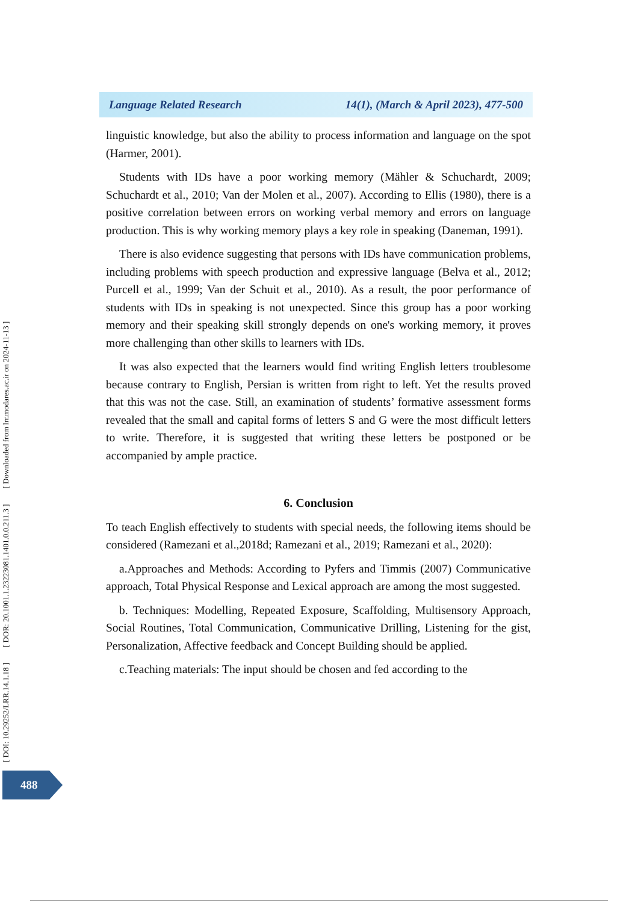Language Related Research 14(1), (March & April 2023), 477-500
linguistic knowledge, but also the ability to process information and language on the spot (Harmer, 2001).
Students with IDs have a poor working memory (Mähler & Schuchardt, 2009; Schuchardt et al., 2010; Van der Molen et al., 2007). According to Ellis (1980), there is a positive correlation between errors on working verbal memory and errors on language production. This is why working memory plays a key role in speaking (Daneman, 1991).
There is also evidence suggesting that persons with IDs have communication problems, including problems with speech production and expressive language (Belva et al., 2012; Purcell et al., 1999; Van der Schuit et al., 2010). As a result, the poor performance of students with IDs in speaking is not unexpected. Since this group has a poor working memory and their speaking skill strongly depends on one's working memory, it proves more challenging than other skills to learners with IDs.
It was also expected that the learners would find writing English letters troublesome because contrary to English, Persian is written from right to left. Yet the results proved that this was not the case. Still, an examination of students’ formative assessment forms revealed that the small and capital forms of letters S and G were the most difficult letters to write. Therefore, it is suggested that writing these letters be postponed or be accompanied by ample practice.
6. Conclusion
To teach English effectively to students with special needs, the following items should be considered (Ramezani et al.,2018d; Ramezani et al., 2019; Ramezani et al., 2020):
a.Approaches and Methods: According to Pyfers and Timmis (2007) Communicative approach, Total Physical Response and Lexical approach are among the most suggested.
b. Techniques: Modelling, Repeated Exposure, Scaffolding, Multisensory Approach, Social Routines, Total Communication, Communicative Drilling, Listening for the gist, Personalization, Affective feedback and Concept Building should be applied.
c.Teaching materials: The input should be chosen and fed according to the
[ DOI: 10.29252/LRR.14.1.18 ] [ DOR: 20.1001.1.23223081.1401.0.0.211.3 ] [ Downloaded from lrr.modares.ac.ir on 2024-11-13 ]
488